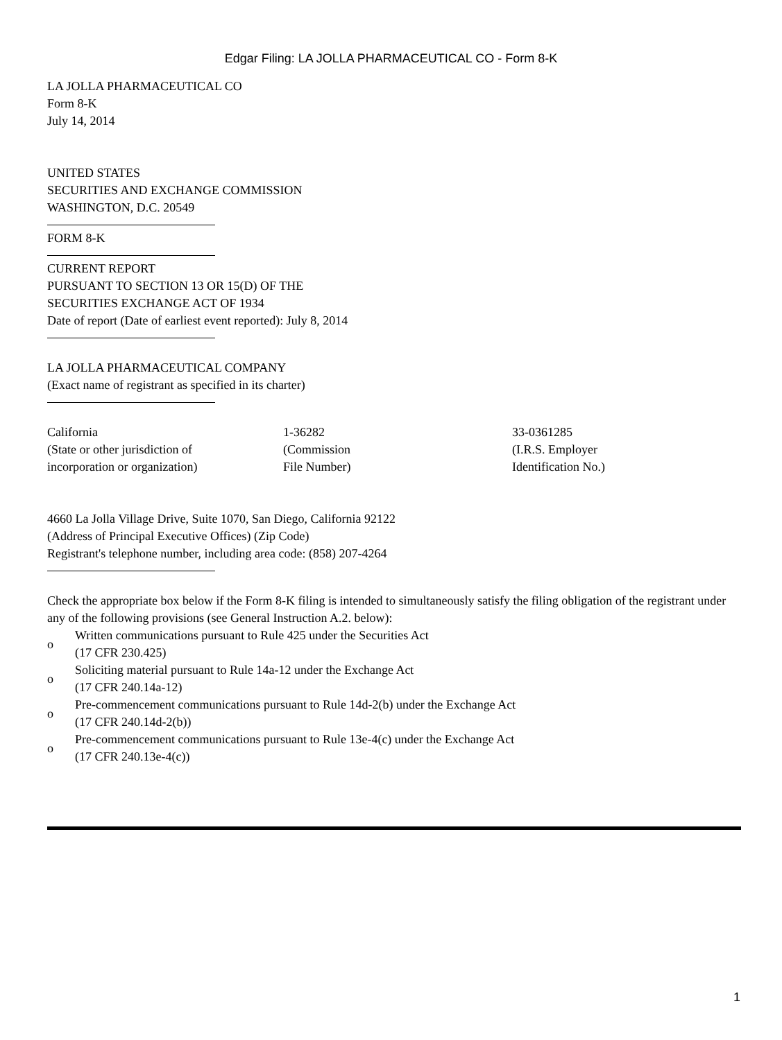Edgar Filing: LA JOLLA PHARMACEUTICAL CO - Form 8-K
LA JOLLA PHARMACEUTICAL CO
Form 8-K
July 14, 2014
UNITED STATES
SECURITIES AND EXCHANGE COMMISSION
WASHINGTON, D.C. 20549
FORM 8-K
CURRENT REPORT
PURSUANT TO SECTION 13 OR 15(D) OF THE
SECURITIES EXCHANGE ACT OF 1934
Date of report (Date of earliest event reported): July 8, 2014
LA JOLLA PHARMACEUTICAL COMPANY
(Exact name of registrant as specified in its charter)
| California (State or other jurisdiction of incorporation or organization) | 1-36282 (Commission File Number) | 33-0361285 (I.R.S. Employer Identification No.) |
4660 La Jolla Village Drive, Suite 1070, San Diego, California 92122
(Address of Principal Executive Offices) (Zip Code)
Registrant's telephone number, including area code: (858) 207-4264
Check the appropriate box below if the Form 8-K filing is intended to simultaneously satisfy the filing obligation of the registrant under any of the following provisions (see General Instruction A.2. below):
| o | Written communications pursuant to Rule 425 under the Securities Act (17 CFR 230.425) |
| o | Soliciting material pursuant to Rule 14a-12 under the Exchange Act (17 CFR 240.14a-12) |
| o | Pre-commencement communications pursuant to Rule 14d-2(b) under the Exchange Act (17 CFR 240.14d-2(b)) |
| o | Pre-commencement communications pursuant to Rule 13e-4(c) under the Exchange Act (17 CFR 240.13e-4(c)) |
1